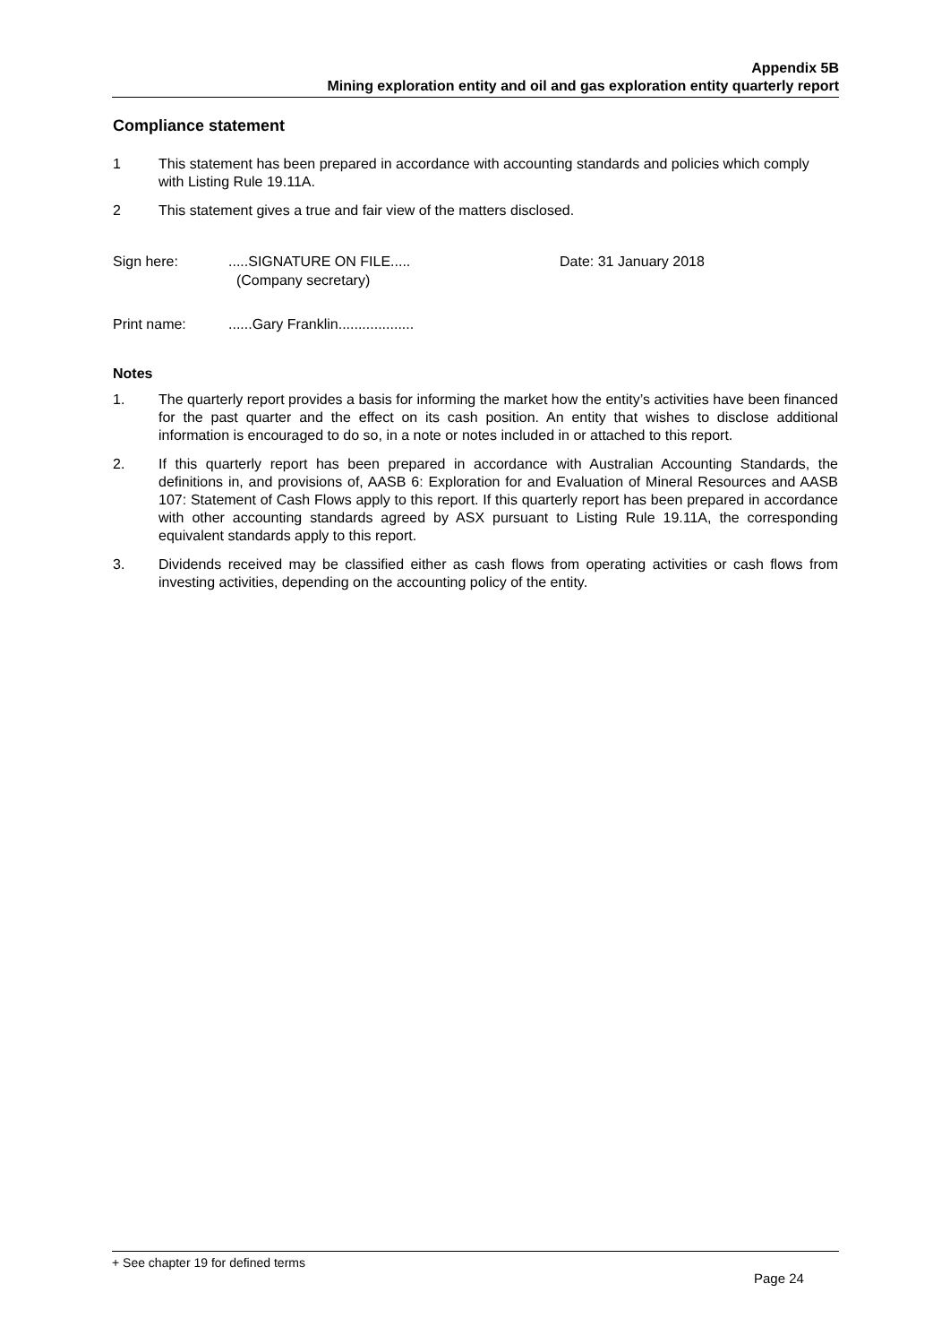Appendix 5B
Mining exploration entity and oil and gas exploration entity quarterly report
Compliance statement
1 This statement has been prepared in accordance with accounting standards and policies which comply with Listing Rule 19.11A.
2 This statement gives a true and fair view of the matters disclosed.
Sign here: .....SIGNATURE ON FILE.....
(Company secretary)
Date: 31 January 2018
Print name: ......Gary Franklin...................
Notes
1. The quarterly report provides a basis for informing the market how the entity’s activities have been financed for the past quarter and the effect on its cash position. An entity that wishes to disclose additional information is encouraged to do so, in a note or notes included in or attached to this report.
2. If this quarterly report has been prepared in accordance with Australian Accounting Standards, the definitions in, and provisions of, AASB 6: Exploration for and Evaluation of Mineral Resources and AASB 107: Statement of Cash Flows apply to this report. If this quarterly report has been prepared in accordance with other accounting standards agreed by ASX pursuant to Listing Rule 19.11A, the corresponding equivalent standards apply to this report.
3. Dividends received may be classified either as cash flows from operating activities or cash flows from investing activities, depending on the accounting policy of the entity.
+ See chapter 19 for defined terms
Page 24